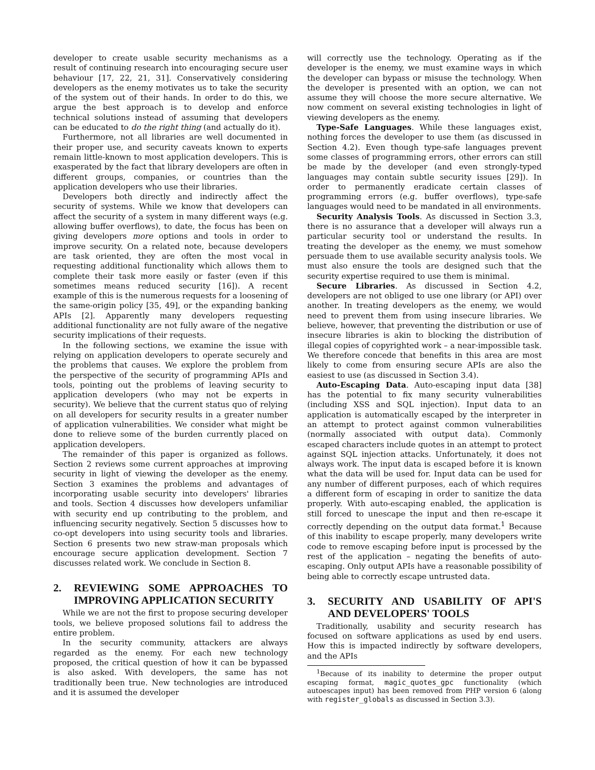developer to create usable security mechanisms as a result of continuing research into encouraging secure user behaviour [17, 22, 21, 31]. Conservatively considering developers as the enemy motivates us to take the security of the system out of their hands. In order to do this, we argue the best approach is to develop and enforce technical solutions instead of assuming that developers can be educated to do the right thing (and actually do it).
Furthermore, not all libraries are well documented in their proper use, and security caveats known to experts remain little-known to most application developers. This is exasperated by the fact that library developers are often in different groups, companies, or countries than the application developers who use their libraries.
Developers both directly and indirectly affect the security of systems. While we know that developers can affect the security of a system in many different ways (e.g. allowing buffer overflows), to date, the focus has been on giving developers more options and tools in order to improve security. On a related note, because developers are task oriented, they are often the most vocal in requesting additional functionality which allows them to complete their task more easily or faster (even if this sometimes means reduced security [16]). A recent example of this is the numerous requests for a loosening of the same-origin policy [35, 49], or the expanding banking APIs [2]. Apparently many developers requesting additional functionality are not fully aware of the negative security implications of their requests.
In the following sections, we examine the issue with relying on application developers to operate securely and the problems that causes. We explore the problem from the perspective of the security of programming APIs and tools, pointing out the problems of leaving security to application developers (who may not be experts in security). We believe that the current status quo of relying on all developers for security results in a greater number of application vulnerabilities. We consider what might be done to relieve some of the burden currently placed on application developers.
The remainder of this paper is organized as follows. Section 2 reviews some current approaches at improving security in light of viewing the developer as the enemy. Section 3 examines the problems and advantages of incorporating usable security into developers' libraries and tools. Section 4 discusses how developers unfamiliar with security end up contributing to the problem, and influencing security negatively. Section 5 discusses how to co-opt developers into using security tools and libraries. Section 6 presents two new straw-man proposals which encourage secure application development. Section 7 discusses related work. We conclude in Section 8.
2. REVIEWING SOME APPROACHES TO IMPROVING APPLICATION SECURITY
While we are not the first to propose securing developer tools, we believe proposed solutions fail to address the entire problem.
In the security community, attackers are always regarded as the enemy. For each new technology proposed, the critical question of how it can be bypassed is also asked. With developers, the same has not traditionally been true. New technologies are introduced and it is assumed the developer
will correctly use the technology. Operating as if the developer is the enemy, we must examine ways in which the developer can bypass or misuse the technology. When the developer is presented with an option, we can not assume they will choose the more secure alternative. We now comment on several existing technologies in light of viewing developers as the enemy.
Type-Safe Languages. While these languages exist, nothing forces the developer to use them (as discussed in Section 4.2). Even though type-safe languages prevent some classes of programming errors, other errors can still be made by the developer (and even strongly-typed languages may contain subtle security issues [29]). In order to permanently eradicate certain classes of programming errors (e.g. buffer overflows), type-safe languages would need to be mandated in all environments.
Security Analysis Tools. As discussed in Section 3.3, there is no assurance that a developer will always run a particular security tool or understand the results. In treating the developer as the enemy, we must somehow persuade them to use available security analysis tools. We must also ensure the tools are designed such that the security expertise required to use them is minimal.
Secure Libraries. As discussed in Section 4.2, developers are not obliged to use one library (or API) over another. In treating developers as the enemy, we would need to prevent them from using insecure libraries. We believe, however, that preventing the distribution or use of insecure libraries is akin to blocking the distribution of illegal copies of copyrighted work – a near-impossible task. We therefore concede that benefits in this area are most likely to come from ensuring secure APIs are also the easiest to use (as discussed in Section 3.4).
Auto-Escaping Data. Auto-escaping input data [38] has the potential to fix many security vulnerabilities (including XSS and SQL injection). Input data to an application is automatically escaped by the interpreter in an attempt to protect against common vulnerabilities (normally associated with output data). Commonly escaped characters include quotes in an attempt to protect against SQL injection attacks. Unfortunately, it does not always work. The input data is escaped before it is known what the data will be used for. Input data can be used for any number of different purposes, each of which requires a different form of escaping in order to sanitize the data properly. With auto-escaping enabled, the application is still forced to unescape the input and then re-escape it correctly depending on the output data format.<sup>1</sup> Because of this inability to escape properly, many developers write code to remove escaping before input is processed by the rest of the application – negating the benefits of auto-escaping. Only output APIs have a reasonable possibility of being able to correctly escape untrusted data.
3. SECURITY AND USABILITY OF API'S AND DEVELOPERS' TOOLS
Traditionally, usability and security research has focused on software applications as used by end users. How this is impacted indirectly by software developers, and the APIs
<sup>1</sup> Because of its inability to determine the proper output escaping format, magic_quotes_gpc functionality (which autoescapes input) has been removed from PHP version 6 (along with register_globals as discussed in Section 3.3).